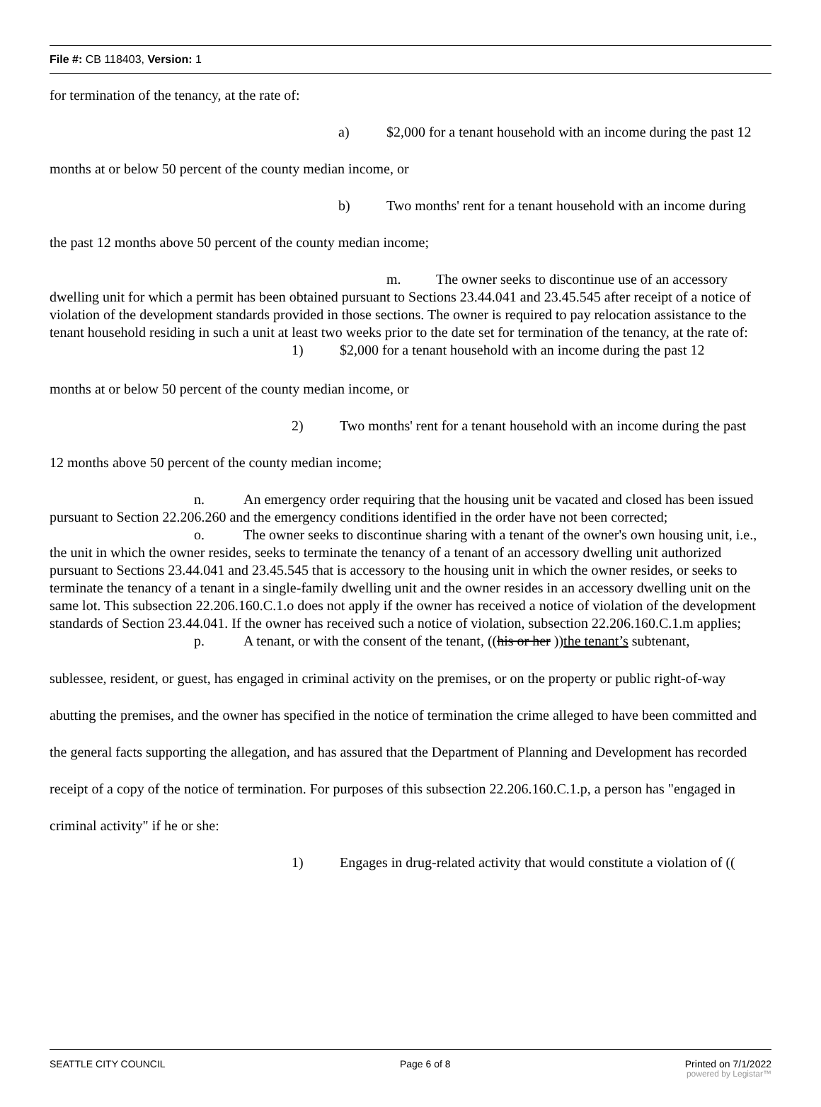File #: CB 118403, Version: 1
for termination of the tenancy, at the rate of:
a) $2,000 for a tenant household with an income during the past 12
months at or below 50 percent of the county median income, or
b) Two months' rent for a tenant household with an income during
the past 12 months above 50 percent of the county median income;
m. The owner seeks to discontinue use of an accessory dwelling unit for which a permit has been obtained pursuant to Sections 23.44.041 and 23.45.545 after receipt of a notice of violation of the development standards provided in those sections. The owner is required to pay relocation assistance to the tenant household residing in such a unit at least two weeks prior to the date set for termination of the tenancy, at the rate of:
1) $2,000 for a tenant household with an income during the past 12
months at or below 50 percent of the county median income, or
2) Two months' rent for a tenant household with an income during the past
12 months above 50 percent of the county median income;
n. An emergency order requiring that the housing unit be vacated and closed has been issued pursuant to Section 22.206.260 and the emergency conditions identified in the order have not been corrected;
o. The owner seeks to discontinue sharing with a tenant of the owner's own housing unit, i.e., the unit in which the owner resides, seeks to terminate the tenancy of a tenant of an accessory dwelling unit authorized pursuant to Sections 23.44.041 and 23.45.545 that is accessory to the housing unit in which the owner resides, or seeks to terminate the tenancy of a tenant in a single-family dwelling unit and the owner resides in an accessory dwelling unit on the same lot. This subsection 22.206.160.C.1.o does not apply if the owner has received a notice of violation of the development standards of Section 23.44.041. If the owner has received such a notice of violation, subsection 22.206.160.C.1.m applies;
p. A tenant, or with the consent of the tenant, ((his or her ))the tenant’s subtenant,
sublessee, resident, or guest, has engaged in criminal activity on the premises, or on the property or public right-of-way abutting the premises, and the owner has specified in the notice of termination the crime alleged to have been committed and the general facts supporting the allegation, and has assured that the Department of Planning and Development has recorded receipt of a copy of the notice of termination. For purposes of this subsection 22.206.160.C.1.p, a person has "engaged in criminal activity" if he or she:
1) Engages in drug-related activity that would constitute a violation of ((
SEATTLE CITY COUNCIL Page 6 of 8 Printed on 7/1/2022
powered by Legistar™